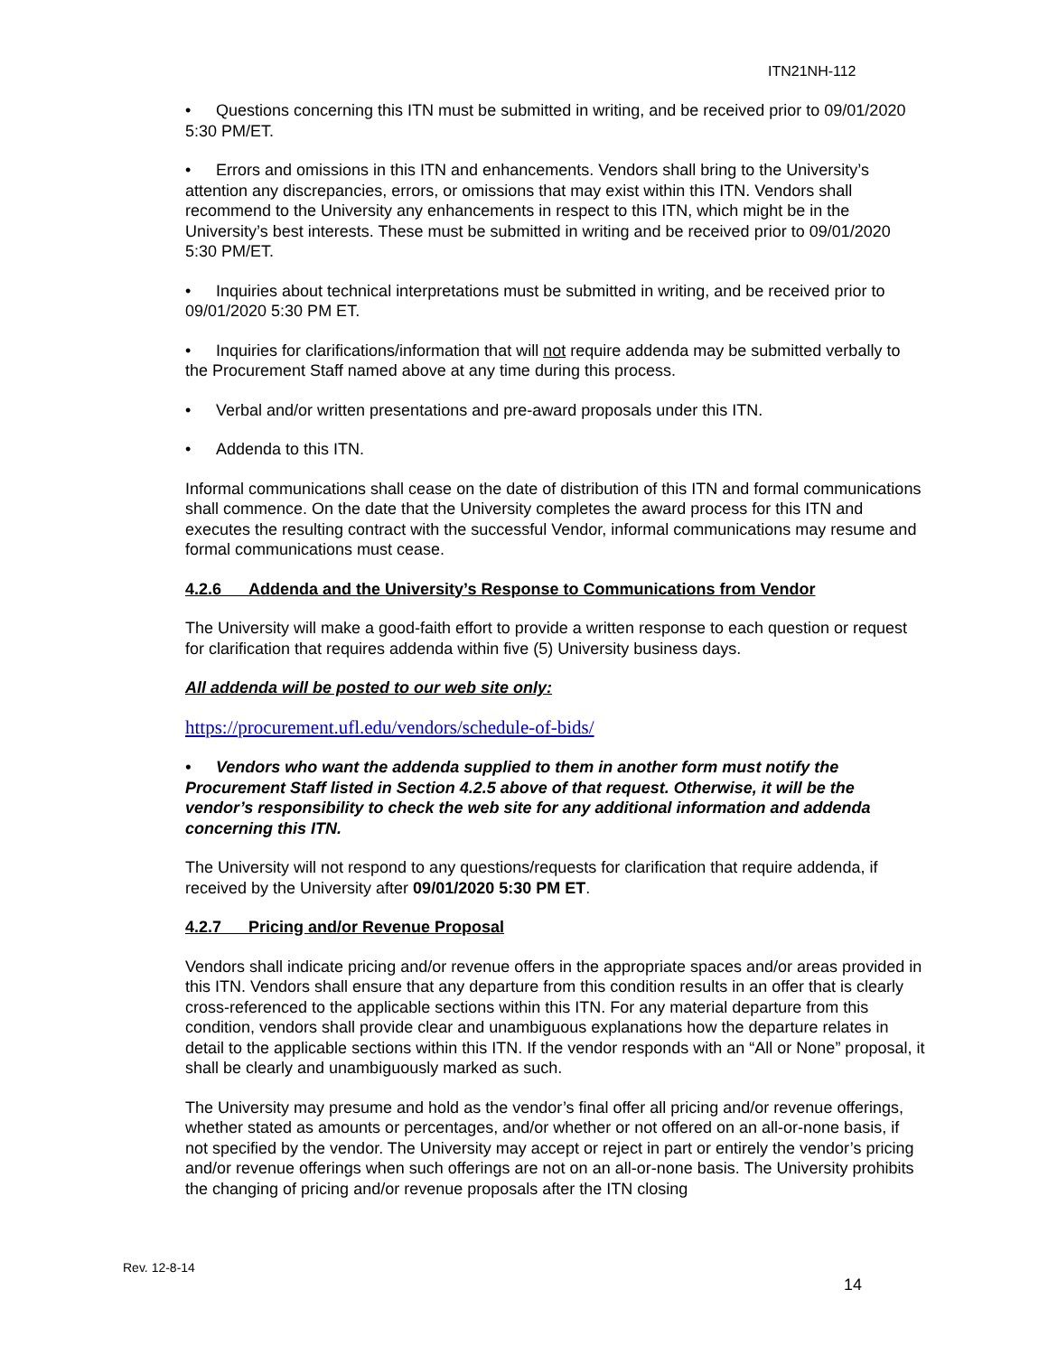ITN21NH-112
• Questions concerning this ITN must be submitted in writing, and be received prior to 09/01/2020 5:30 PM/ET.
• Errors and omissions in this ITN and enhancements. Vendors shall bring to the University’s attention any discrepancies, errors, or omissions that may exist within this ITN. Vendors shall recommend to the University any enhancements in respect to this ITN, which might be in the University’s best interests. These must be submitted in writing and be received prior to 09/01/2020 5:30 PM/ET.
• Inquiries about technical interpretations must be submitted in writing, and be received prior to 09/01/2020 5:30 PM ET.
• Inquiries for clarifications/information that will not require addenda may be submitted verbally to the Procurement Staff named above at any time during this process.
• Verbal and/or written presentations and pre-award proposals under this ITN.
• Addenda to this ITN.
Informal communications shall cease on the date of distribution of this ITN and formal communications shall commence. On the date that the University completes the award process for this ITN and executes the resulting contract with the successful Vendor, informal communications may resume and formal communications must cease.
4.2.6 Addenda and the University’s Response to Communications from Vendor
The University will make a good-faith effort to provide a written response to each question or request for clarification that requires addenda within five (5) University business days.
All addenda will be posted to our web site only:
https://procurement.ufl.edu/vendors/schedule-of-bids/
• Vendors who want the addenda supplied to them in another form must notify the Procurement Staff listed in Section 4.2.5 above of that request. Otherwise, it will be the vendor’s responsibility to check the web site for any additional information and addenda concerning this ITN.
The University will not respond to any questions/requests for clarification that require addenda, if received by the University after 09/01/2020 5:30 PM ET.
4.2.7 Pricing and/or Revenue Proposal
Vendors shall indicate pricing and/or revenue offers in the appropriate spaces and/or areas provided in this ITN. Vendors shall ensure that any departure from this condition results in an offer that is clearly cross-referenced to the applicable sections within this ITN. For any material departure from this condition, vendors shall provide clear and unambiguous explanations how the departure relates in detail to the applicable sections within this ITN. If the vendor responds with an “All or None” proposal, it shall be clearly and unambiguously marked as such.
The University may presume and hold as the vendor’s final offer all pricing and/or revenue offerings, whether stated as amounts or percentages, and/or whether or not offered on an all-or-none basis, if not specified by the vendor. The University may accept or reject in part or entirely the vendor’s pricing and/or revenue offerings when such offerings are not on an all-or-none basis. The University prohibits the changing of pricing and/or revenue proposals after the ITN closing
Rev. 12-8-14
14